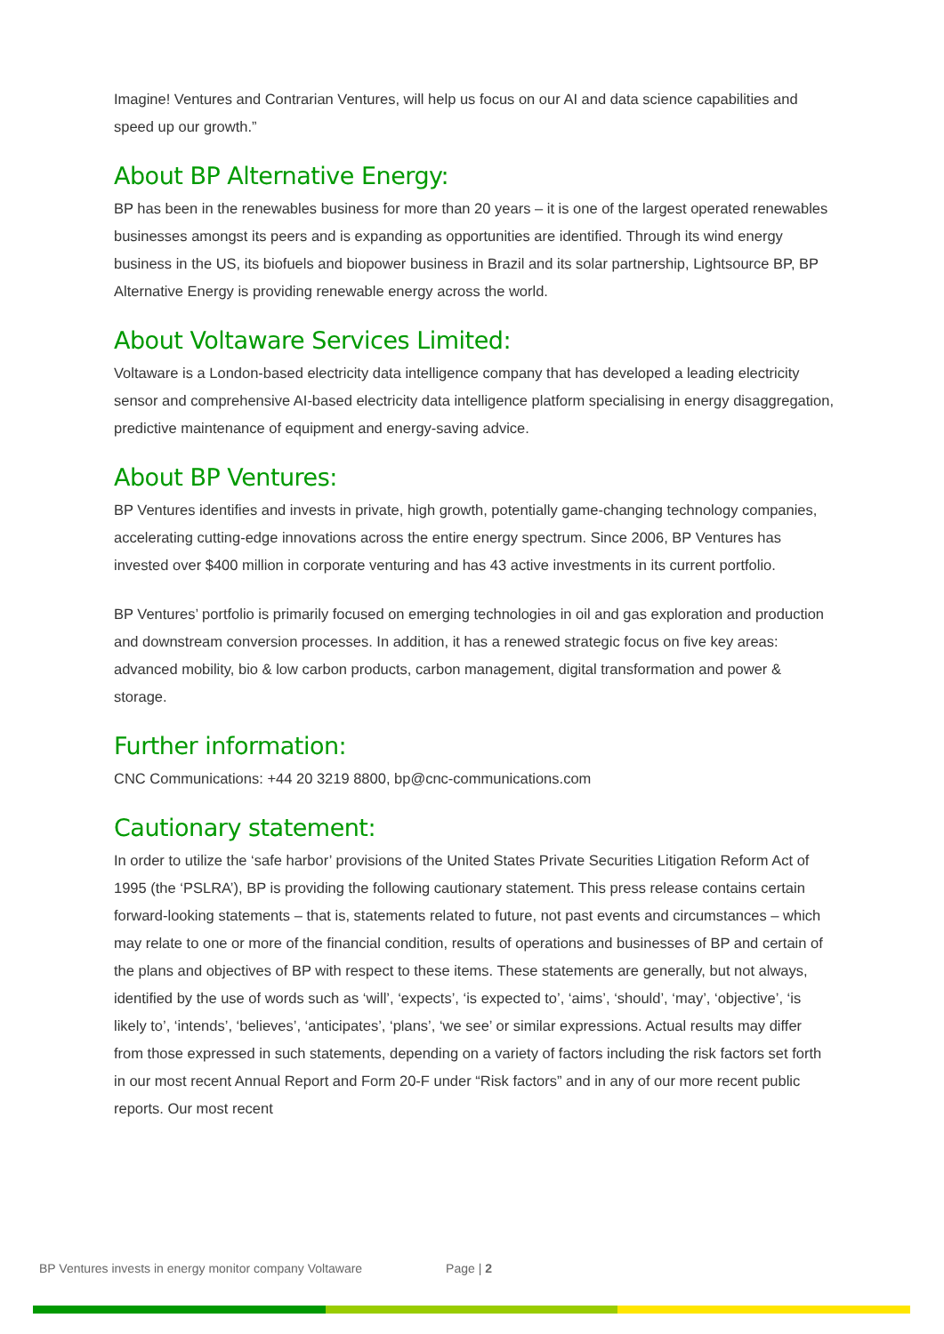Imagine! Ventures and Contrarian Ventures, will help us focus on our AI and data science capabilities and speed up our growth.”
About BP Alternative Energy:
BP has been in the renewables business for more than 20 years – it is one of the largest operated renewables businesses amongst its peers and is expanding as opportunities are identified. Through its wind energy business in the US, its biofuels and biopower business in Brazil and its solar partnership, Lightsource BP, BP Alternative Energy is providing renewable energy across the world.
About Voltaware Services Limited:
Voltaware is a London-based electricity data intelligence company that has developed a leading electricity sensor and comprehensive AI-based electricity data intelligence platform specialising in energy disaggregation, predictive maintenance of equipment and energy-saving advice.
About BP Ventures:
BP Ventures identifies and invests in private, high growth, potentially game-changing technology companies, accelerating cutting-edge innovations across the entire energy spectrum. Since 2006, BP Ventures has invested over $400 million in corporate venturing and has 43 active investments in its current portfolio.
BP Ventures’ portfolio is primarily focused on emerging technologies in oil and gas exploration and production and downstream conversion processes. In addition, it has a renewed strategic focus on five key areas: advanced mobility, bio & low carbon products, carbon management, digital transformation and power & storage.
Further information:
CNC Communications: +44 20 3219 8800, bp@cnc-communications.com
Cautionary statement:
In order to utilize the ‘safe harbor’ provisions of the United States Private Securities Litigation Reform Act of 1995 (the ‘PSLRA’), BP is providing the following cautionary statement. This press release contains certain forward-looking statements – that is, statements related to future, not past events and circumstances – which may relate to one or more of the financial condition, results of operations and businesses of BP and certain of the plans and objectives of BP with respect to these items. These statements are generally, but not always, identified by the use of words such as ‘will’, ‘expects’, ‘is expected to’, ‘aims’, ‘should’, ‘may’, ‘objective’, ‘is likely to’, ‘intends’, ‘believes’, ‘anticipates’, ‘plans’, ‘we see’ or similar expressions. Actual results may differ from those expressed in such statements, depending on a variety of factors including the risk factors set forth in our most recent Annual Report and Form 20-F under “Risk factors” and in any of our more recent public reports. Our most recent
BP Ventures invests in energy monitor company Voltaware Page | 2